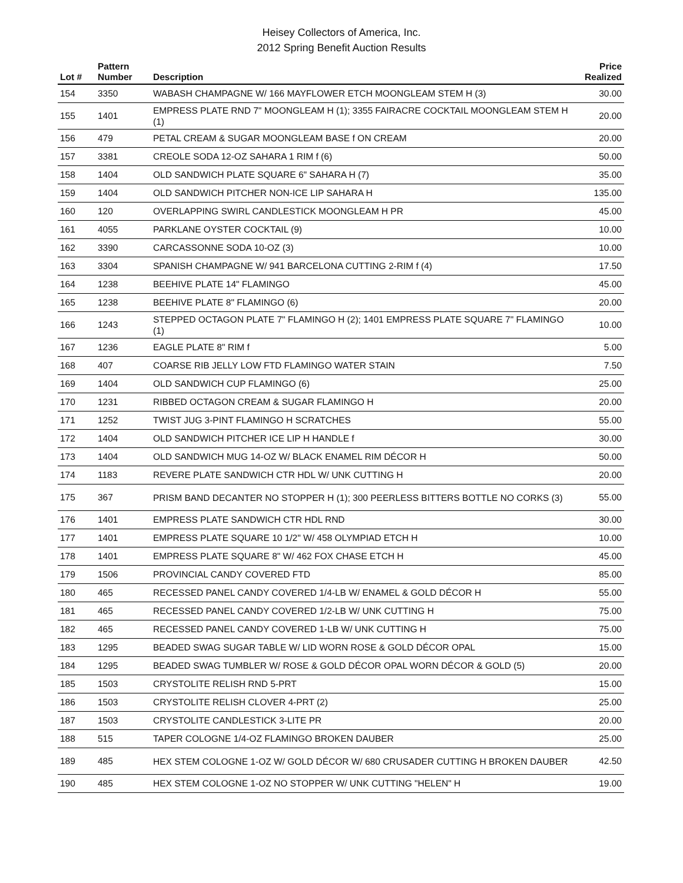Heisey Collectors of America, Inc.
2012 Spring Benefit Auction Results
| Lot # | Pattern Number | Description | Price Realized |
| --- | --- | --- | --- |
| 154 | 3350 | WABASH CHAMPAGNE W/ 166 MAYFLOWER ETCH MOONGLEAM STEM H (3) | 30.00 |
| 155 | 1401 | EMPRESS PLATE RND 7" MOONGLEAM H (1); 3355 FAIRACRE COCKTAIL MOONGLEAM STEM H (1) | 20.00 |
| 156 | 479 | PETAL CREAM & SUGAR MOONGLEAM BASE f ON CREAM | 20.00 |
| 157 | 3381 | CREOLE SODA 12-OZ SAHARA 1 RIM f (6) | 50.00 |
| 158 | 1404 | OLD SANDWICH PLATE SQUARE 6" SAHARA H (7) | 35.00 |
| 159 | 1404 | OLD SANDWICH PITCHER NON-ICE LIP SAHARA H | 135.00 |
| 160 | 120 | OVERLAPPING SWIRL CANDLESTICK MOONGLEAM H PR | 45.00 |
| 161 | 4055 | PARKLANE OYSTER COCKTAIL (9) | 10.00 |
| 162 | 3390 | CARCASSONNE SODA 10-OZ (3) | 10.00 |
| 163 | 3304 | SPANISH CHAMPAGNE W/ 941 BARCELONA CUTTING 2-RIM f (4) | 17.50 |
| 164 | 1238 | BEEHIVE PLATE 14" FLAMINGO | 45.00 |
| 165 | 1238 | BEEHIVE PLATE 8" FLAMINGO (6) | 20.00 |
| 166 | 1243 | STEPPED OCTAGON PLATE 7" FLAMINGO H (2); 1401 EMPRESS PLATE SQUARE 7" FLAMINGO (1) | 10.00 |
| 167 | 1236 | EAGLE PLATE 8" RIM f | 5.00 |
| 168 | 407 | COARSE RIB JELLY LOW FTD FLAMINGO WATER STAIN | 7.50 |
| 169 | 1404 | OLD SANDWICH CUP FLAMINGO (6) | 25.00 |
| 170 | 1231 | RIBBED OCTAGON CREAM & SUGAR FLAMINGO H | 20.00 |
| 171 | 1252 | TWIST JUG 3-PINT FLAMINGO H SCRATCHES | 55.00 |
| 172 | 1404 | OLD SANDWICH PITCHER ICE LIP H HANDLE f | 30.00 |
| 173 | 1404 | OLD SANDWICH MUG 14-OZ W/ BLACK ENAMEL RIM DÉCOR H | 50.00 |
| 174 | 1183 | REVERE PLATE SANDWICH CTR HDL W/ UNK CUTTING H | 20.00 |
| 175 | 367 | PRISM BAND DECANTER NO STOPPER H (1); 300 PEERLESS BITTERS BOTTLE NO CORKS (3) | 55.00 |
| 176 | 1401 | EMPRESS PLATE SANDWICH CTR HDL RND | 30.00 |
| 177 | 1401 | EMPRESS PLATE SQUARE 10 1/2" W/ 458 OLYMPIAD ETCH H | 10.00 |
| 178 | 1401 | EMPRESS PLATE SQUARE 8" W/ 462 FOX CHASE ETCH H | 45.00 |
| 179 | 1506 | PROVINCIAL CANDY COVERED FTD | 85.00 |
| 180 | 465 | RECESSED PANEL CANDY COVERED 1/4-LB W/ ENAMEL & GOLD DÉCOR H | 55.00 |
| 181 | 465 | RECESSED PANEL CANDY COVERED 1/2-LB W/ UNK CUTTING H | 75.00 |
| 182 | 465 | RECESSED PANEL CANDY COVERED 1-LB W/ UNK CUTTING H | 75.00 |
| 183 | 1295 | BEADED SWAG SUGAR TABLE W/ LID WORN ROSE & GOLD DÉCOR OPAL | 15.00 |
| 184 | 1295 | BEADED SWAG TUMBLER W/ ROSE & GOLD DÉCOR OPAL WORN DÉCOR & GOLD (5) | 20.00 |
| 185 | 1503 | CRYSTOLITE RELISH RND 5-PRT | 15.00 |
| 186 | 1503 | CRYSTOLITE RELISH CLOVER 4-PRT (2) | 25.00 |
| 187 | 1503 | CRYSTOLITE CANDLESTICK 3-LITE PR | 20.00 |
| 188 | 515 | TAPER COLOGNE 1/4-OZ FLAMINGO BROKEN DAUBER | 25.00 |
| 189 | 485 | HEX STEM COLOGNE 1-OZ W/ GOLD DÉCOR W/ 680 CRUSADER CUTTING H BROKEN DAUBER | 42.50 |
| 190 | 485 | HEX STEM COLOGNE 1-OZ NO STOPPER W/ UNK CUTTING "HELEN" H | 19.00 |